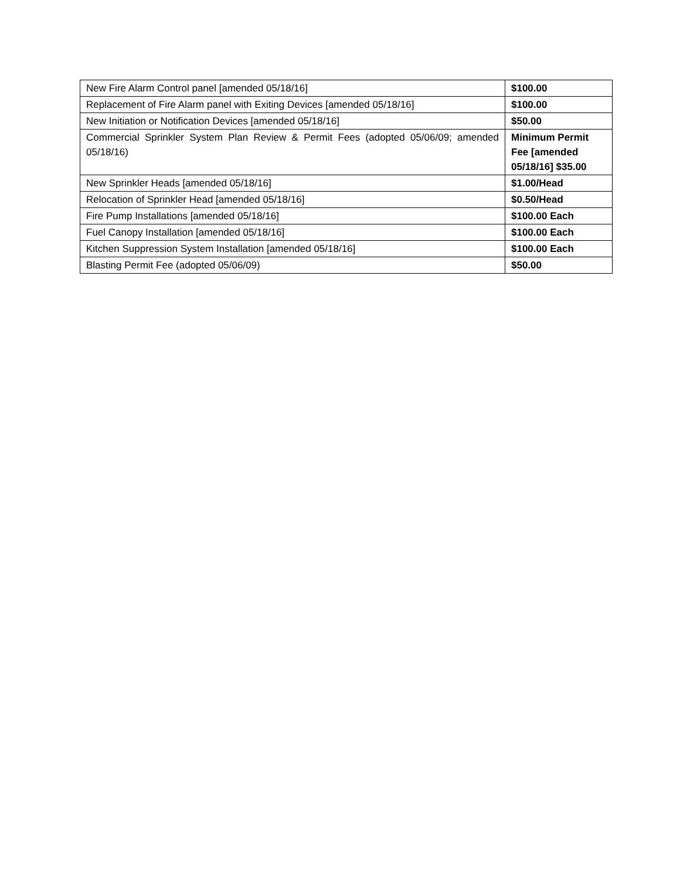| New Fire Alarm Control panel [amended 05/18/16] | $100.00 |
| Replacement of Fire Alarm panel with Exiting Devices [amended 05/18/16] | $100.00 |
| New Initiation or Notification Devices [amended 05/18/16] | $50.00 |
| Commercial Sprinkler System Plan Review & Permit Fees (adopted 05/06/09; amended 05/18/16) | Minimum Permit Fee [amended 05/18/16] $35.00 |
| New Sprinkler Heads [amended 05/18/16] | $1.00/Head |
| Relocation of Sprinkler Head [amended 05/18/16] | $0.50/Head |
| Fire Pump Installations [amended 05/18/16] | $100.00 Each |
| Fuel Canopy Installation [amended 05/18/16] | $100.00 Each |
| Kitchen Suppression System Installation [amended 05/18/16] | $100.00 Each |
| Blasting Permit Fee (adopted 05/06/09) | $50.00 |